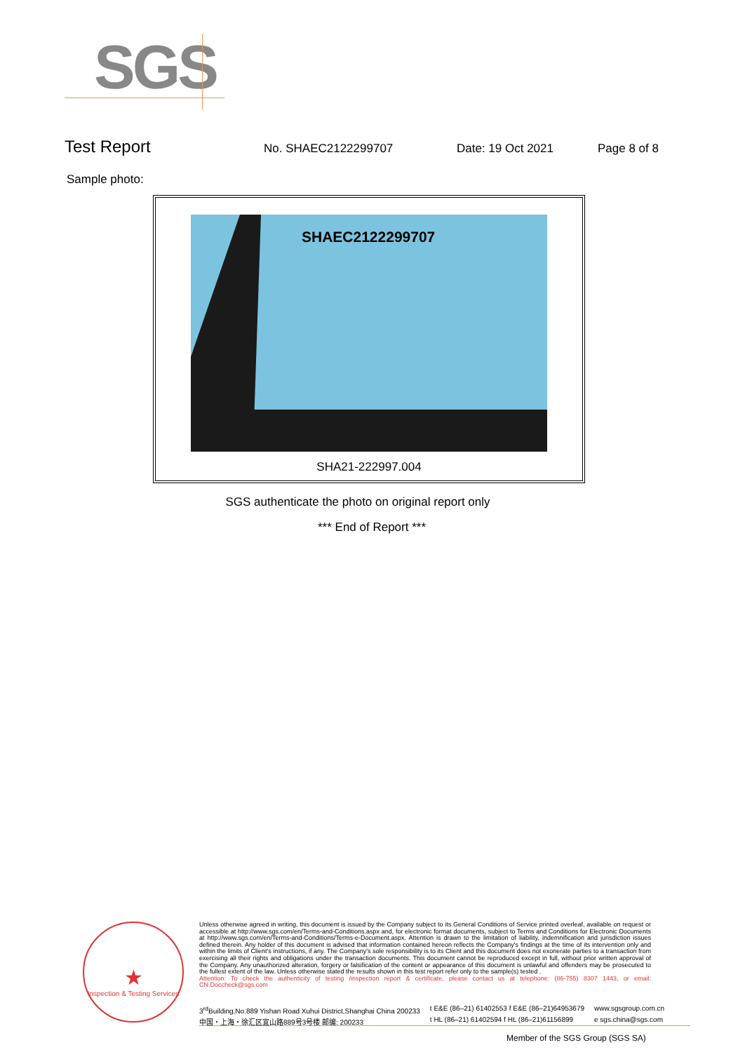SGS
Test Report No. SHAEC2122299707 Date: 19 Oct 2021 Page 8 of 8
Sample photo:
SHAEC2122299707
SHA21-222997.004
SGS authenticate the photo on original report only
*** End of Report ***
★
Inspection & Testing Services
Unless otherwise agreed in writing, this document is issued by the Company subject to its General Conditions of Service printed overleaf, available on request or accessible at http://www.sgs.com/en/Terms-and-Conditions.aspx and, for electronic format documents, subject to Terms and Conditions for Electronic Documents at http://www.sgs.com/en/Terms-and-Conditions/Terms-e-Document.aspx. Attention is drawn to the limitation of liability, indemnification and jurisdiction issues defined therein. Any holder of this document is advised that information contained hereon reflects the Company's findings at the time of its intervention only and within the limits of Client's instructions, if any. The Company's sole responsibility is to its Client and this document does not exonerate parties to a transaction from exercising all their rights and obligations under the transaction documents. This document cannot be reproduced except in full, without prior written approval of the Company. Any unauthorized alteration, forgery or falsification of the content or appearance of this document is unlawful and offenders may be prosecuted to the fullest extent of the law. Unless otherwise stated the results shown in this test report refer only to the sample(s) tested .
Attention: To check the authenticity of testing /inspection report & certificate, please contact us at telephone: (86-755) 8307 1443, or email: CN.Doccheck@sgs.com
3<sup>rd</sup>Building,No.889 Yishan Road Xuhui District,Shanghai China 200233
中国・上海・徐汇区宜山路889号3号楼 邮编: 200233
t E&E (86–21) 61402553 f E&E (86–21)64953679
t HL (86–21) 61402594 f HL (86–21)61156899
www.sgsgroup.com.cn
e sgs.china@sgs.com
Member of the SGS Group (SGS SA)